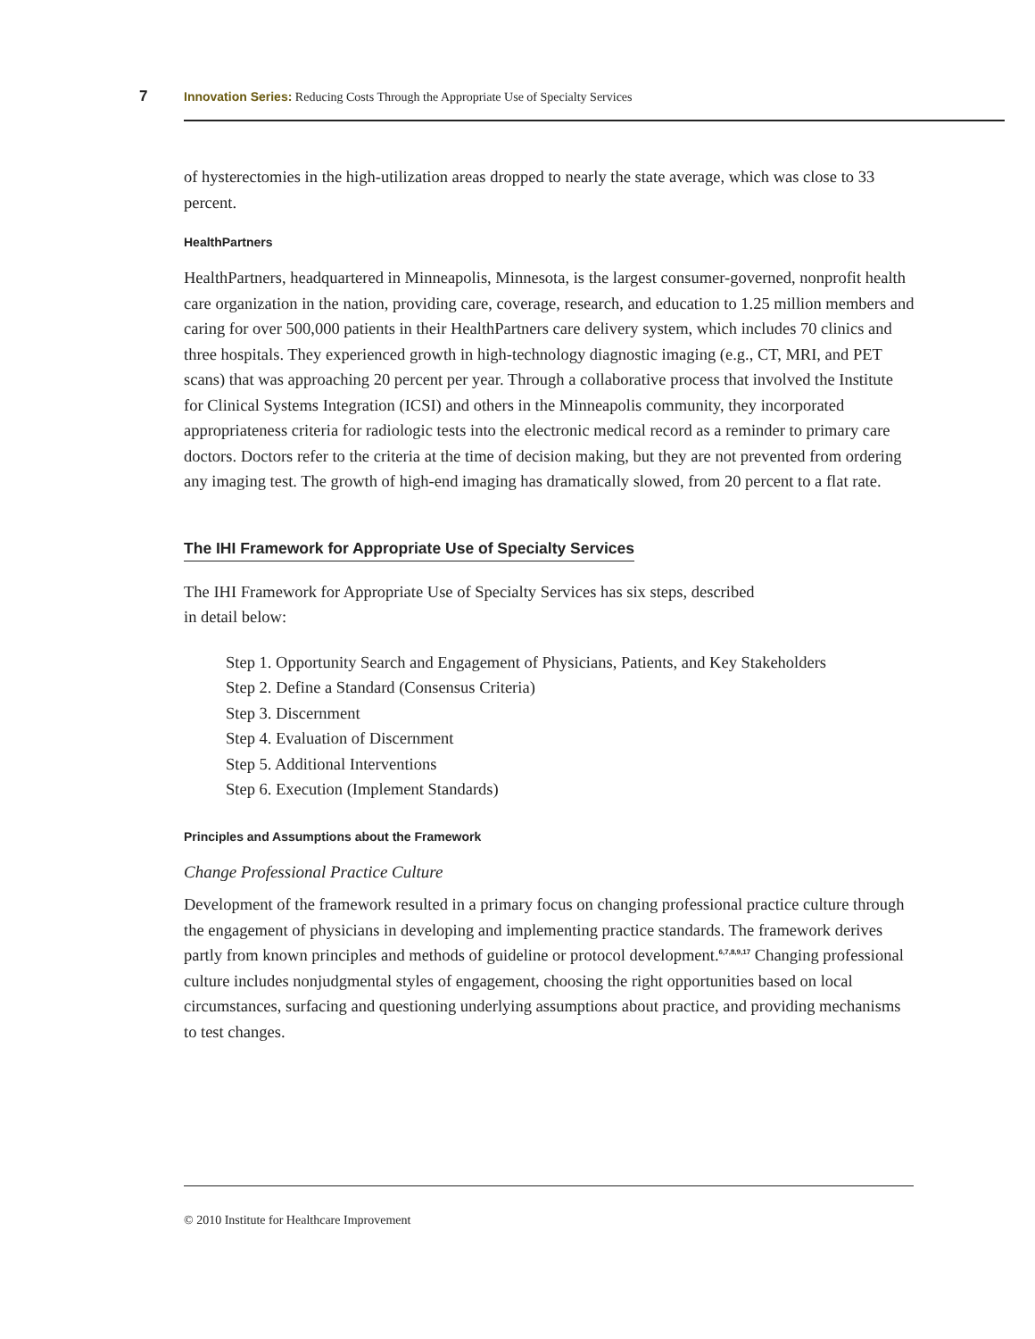7 Innovation Series: Reducing Costs Through the Appropriate Use of Specialty Services
of hysterectomies in the high-utilization areas dropped to nearly the state average, which was close to 33 percent.
HealthPartners
HealthPartners, headquartered in Minneapolis, Minnesota, is the largest consumer-governed, nonprofit health care organization in the nation, providing care, coverage, research, and education to 1.25 million members and caring for over 500,000 patients in their HealthPartners care delivery system, which includes 70 clinics and three hospitals. They experienced growth in high-technology diagnostic imaging (e.g., CT, MRI, and PET scans) that was approaching 20 percent per year. Through a collaborative process that involved the Institute for Clinical Systems Integration (ICSI) and others in the Minneapolis community, they incorporated appropriateness criteria for radiologic tests into the electronic medical record as a reminder to primary care doctors. Doctors refer to the criteria at the time of decision making, but they are not prevented from ordering any imaging test. The growth of high-end imaging has dramatically slowed, from 20 percent to a flat rate.
The IHI Framework for Appropriate Use of Specialty Services
The IHI Framework for Appropriate Use of Specialty Services has six steps, described
in detail below:
Step 1. Opportunity Search and Engagement of Physicians, Patients, and Key Stakeholders
Step 2. Define a Standard (Consensus Criteria)
Step 3. Discernment
Step 4. Evaluation of Discernment
Step 5. Additional Interventions
Step 6. Execution (Implement Standards)
Principles and Assumptions about the Framework
Change Professional Practice Culture
Development of the framework resulted in a primary focus on changing professional practice culture through the engagement of physicians in developing and implementing practice standards. The framework derives partly from known principles and methods of guideline or protocol development.<sup>6,7,8,9,17</sup> Changing professional culture includes nonjudgmental styles of engagement, choosing the right opportunities based on local circumstances, surfacing and questioning underlying assumptions about practice, and providing mechanisms to test changes.
© 2010 Institute for Healthcare Improvement